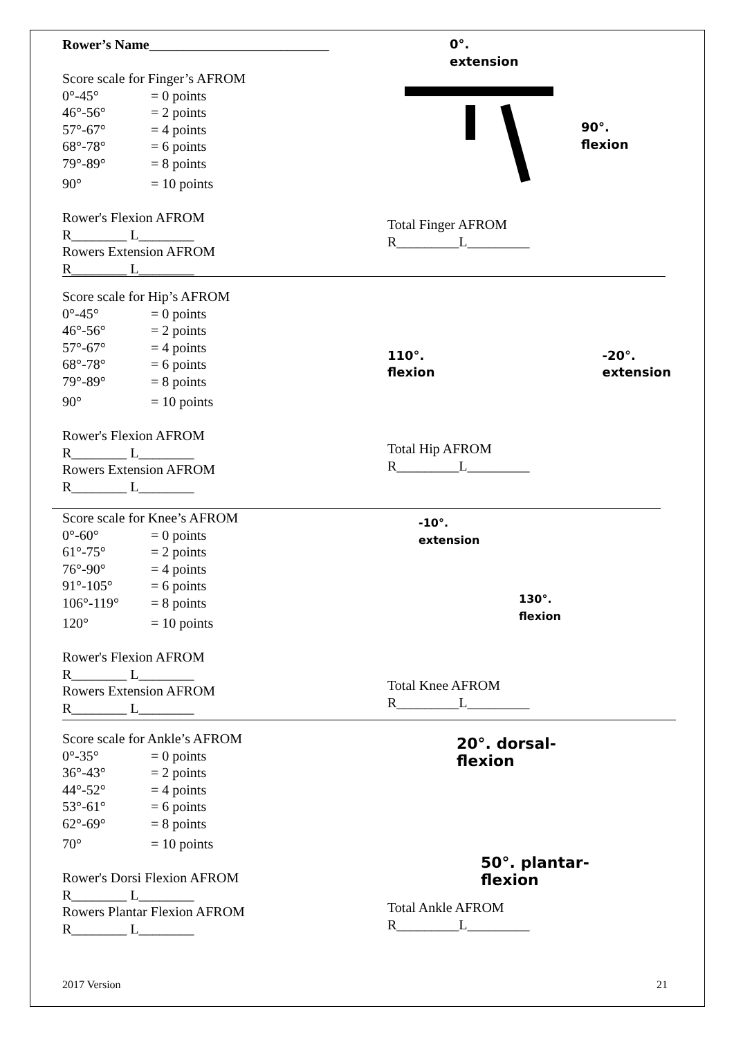Rower’s Name__________________________
Score scale for Finger’s AFROM
0°-45° = 0 points
46°-56° = 2 points
57°-67° = 4 points
68°-78° = 6 points
79°-89° = 8 points
90° = 10 points
Rower's Flexion AFROM
R________ L________
Rowers Extension AFROM
R________ L________
0°.
extension
90°.
flexion
Total Finger AFROM
R_________L_________
Score scale for Hip’s AFROM
0°-45° = 0 points
46°-56° = 2 points
57°-67° = 4 points
68°-78° = 6 points
79°-89° = 8 points
90° = 10 points
Rower's Flexion AFROM
R________ L________
Rowers Extension AFROM
R________ L________
110°.
flexion
-20°.
extension
Total Hip AFROM
R_________L_________
Score scale for Knee’s AFROM
0°-60° = 0 points
61°-75° = 2 points
76°-90° = 4 points
91°-105° = 6 points
106°-119° = 8 points
120° = 10 points
Rower's Flexion AFROM
R________ L________
Rowers Extension AFROM
R________ L________
-10°.
extension
130°.
flexion
Total Knee AFROM
R_________L_________
Score scale for Ankle’s AFROM
0°-35° = 0 points
36°-43° = 2 points
44°-52° = 4 points
53°-61° = 6 points
62°-69° = 8 points
70° = 10 points
Rower's Dorsi Flexion AFROM
R________ L________
Rowers Plantar Flexion AFROM
R________ L________
20°. dorsal-
flexion
50°. plantar-
flexion
Total Ankle AFROM
R_________L_________
2017 Version 21